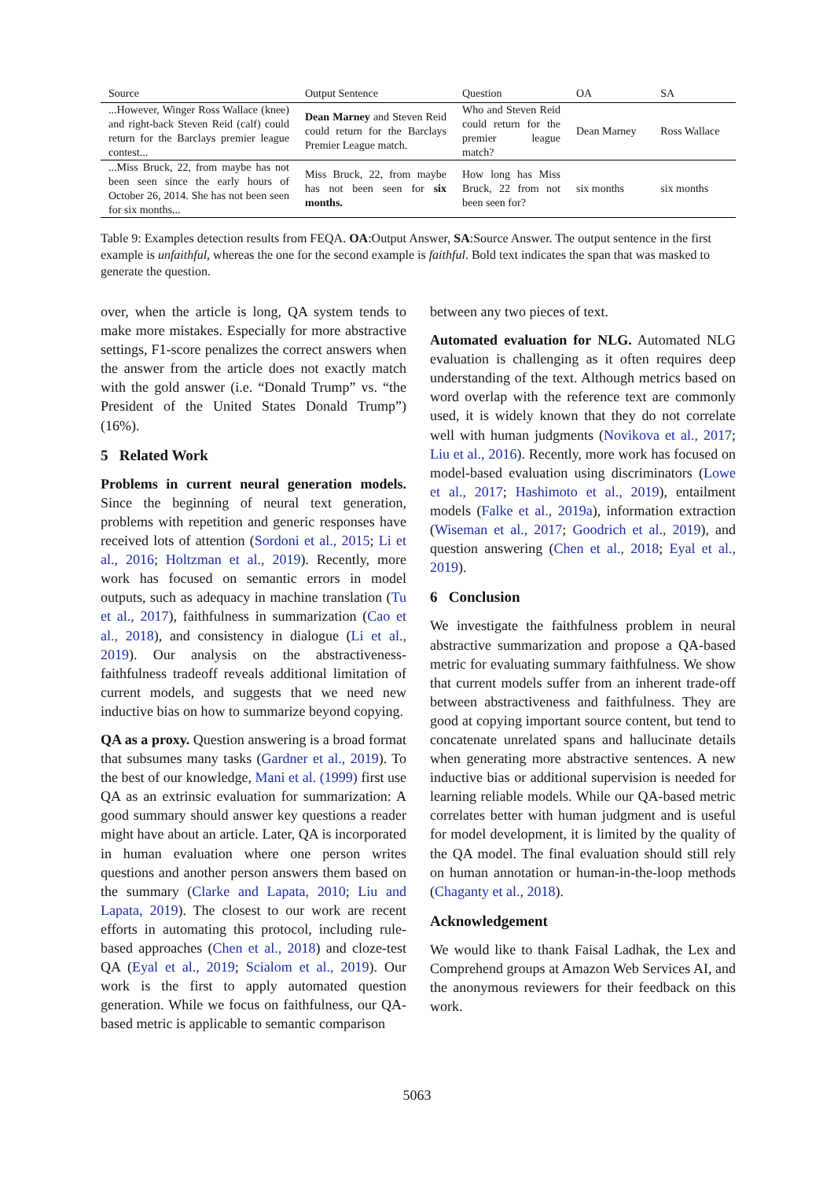| Source | Output Sentence | Question | OA | SA |
| --- | --- | --- | --- | --- |
| ...However, Winger Ross Wallace (knee) and right-back Steven Reid (calf) could return for the Barclays premier league contest... | Dean Marney and Steven Reid could return for the Barclays Premier League match. | Who and Steven Reid could return for the premier league match? | Dean Marney | Ross Wallace |
| ...Miss Bruck, 22, from maybe has not been seen since the early hours of October 26, 2014. She has not been seen for six months... | Miss Bruck, 22, from maybe has not been seen for six months. | How long has Miss Bruck, 22 from not been seen for? | six months | six months |
Table 9: Examples detection results from FEQA. OA:Output Answer, SA:Source Answer. The output sentence in the first example is unfaithful, whereas the one for the second example is faithful. Bold text indicates the span that was masked to generate the question.
over, when the article is long, QA system tends to make more mistakes. Especially for more abstractive settings, F1-score penalizes the correct answers when the answer from the article does not exactly match with the gold answer (i.e. “Donald Trump” vs. “the President of the United States Donald Trump”) (16%).
5 Related Work
Problems in current neural generation models. Since the beginning of neural text generation, problems with repetition and generic responses have received lots of attention (Sordoni et al., 2015; Li et al., 2016; Holtzman et al., 2019). Recently, more work has focused on semantic errors in model outputs, such as adequacy in machine translation (Tu et al., 2017), faithfulness in summarization (Cao et al., 2018), and consistency in dialogue (Li et al., 2019). Our analysis on the abstractiveness-faithfulness tradeoff reveals additional limitation of current models, and suggests that we need new inductive bias on how to summarize beyond copying.
QA as a proxy. Question answering is a broad format that subsumes many tasks (Gardner et al., 2019). To the best of our knowledge, Mani et al. (1999) first use QA as an extrinsic evaluation for summarization: A good summary should answer key questions a reader might have about an article. Later, QA is incorporated in human evaluation where one person writes questions and another person answers them based on the summary (Clarke and Lapata, 2010; Liu and Lapata, 2019). The closest to our work are recent efforts in automating this protocol, including rule-based approaches (Chen et al., 2018) and cloze-test QA (Eyal et al., 2019; Scialom et al., 2019). Our work is the first to apply automated question generation. While we focus on faithfulness, our QA-based metric is applicable to semantic comparison
between any two pieces of text.
Automated evaluation for NLG. Automated NLG evaluation is challenging as it often requires deep understanding of the text. Although metrics based on word overlap with the reference text are commonly used, it is widely known that they do not correlate well with human judgments (Novikova et al., 2017; Liu et al., 2016). Recently, more work has focused on model-based evaluation using discriminators (Lowe et al., 2017; Hashimoto et al., 2019), entailment models (Falke et al., 2019a), information extraction (Wiseman et al., 2017; Goodrich et al., 2019), and question answering (Chen et al., 2018; Eyal et al., 2019).
6 Conclusion
We investigate the faithfulness problem in neural abstractive summarization and propose a QA-based metric for evaluating summary faithfulness. We show that current models suffer from an inherent trade-off between abstractiveness and faithfulness. They are good at copying important source content, but tend to concatenate unrelated spans and hallucinate details when generating more abstractive sentences. A new inductive bias or additional supervision is needed for learning reliable models. While our QA-based metric correlates better with human judgment and is useful for model development, it is limited by the quality of the QA model. The final evaluation should still rely on human annotation or human-in-the-loop methods (Chaganty et al., 2018).
Acknowledgement
We would like to thank Faisal Ladhak, the Lex and Comprehend groups at Amazon Web Services AI, and the anonymous reviewers for their feedback on this work.
5063